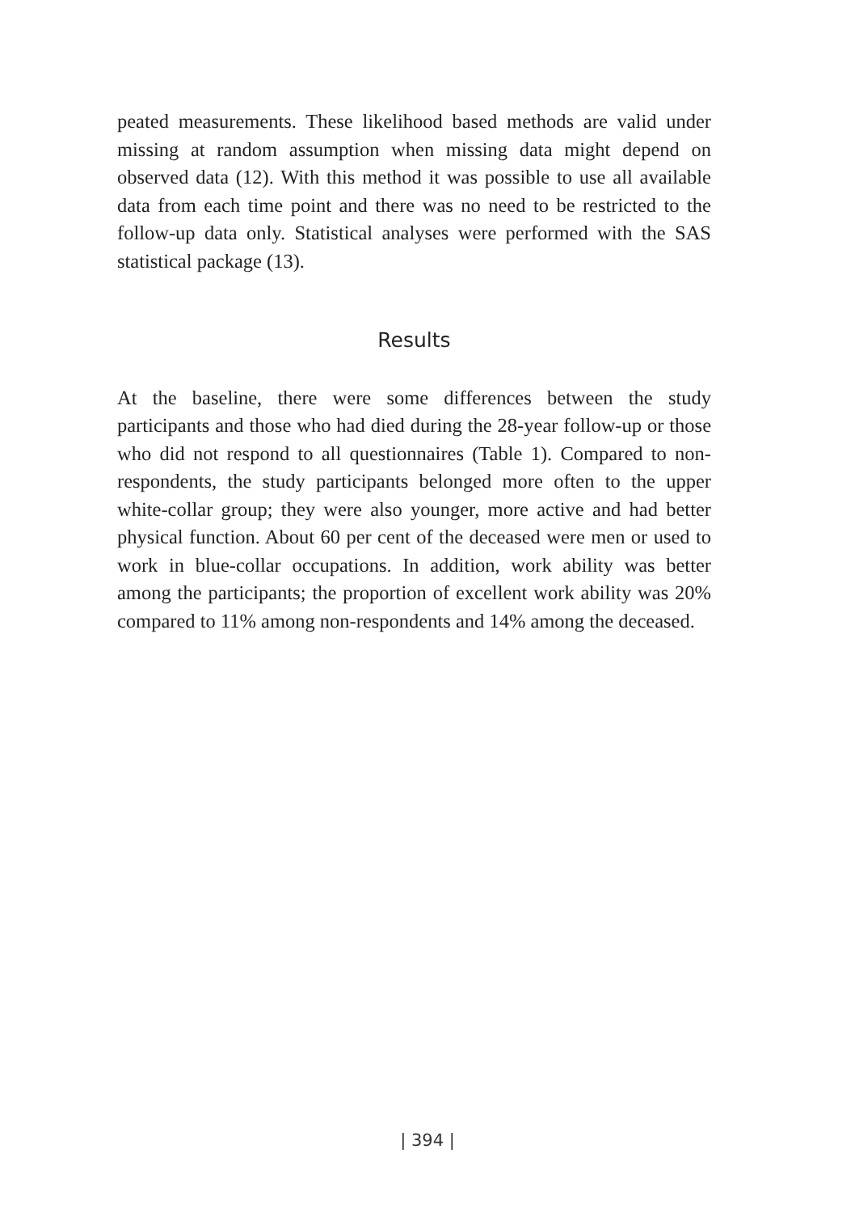peated measurements. These likelihood based methods are valid under missing at random assumption when missing data might depend on observed data (12). With this method it was possible to use all available data from each time point and there was no need to be restricted to the follow-up data only. Statistical analyses were performed with the SAS statistical package (13).
Results
At the baseline, there were some differences between the study participants and those who had died during the 28-year follow-up or those who did not respond to all questionnaires (Table 1). Compared to non-respondents, the study participants belonged more often to the upper white-collar group; they were also younger, more active and had better physical function. About 60 per cent of the deceased were men or used to work in blue-collar occupations. In addition, work ability was better among the participants; the proportion of excellent work ability was 20% compared to 11% among non-respondents and 14% among the deceased.
| 394 |